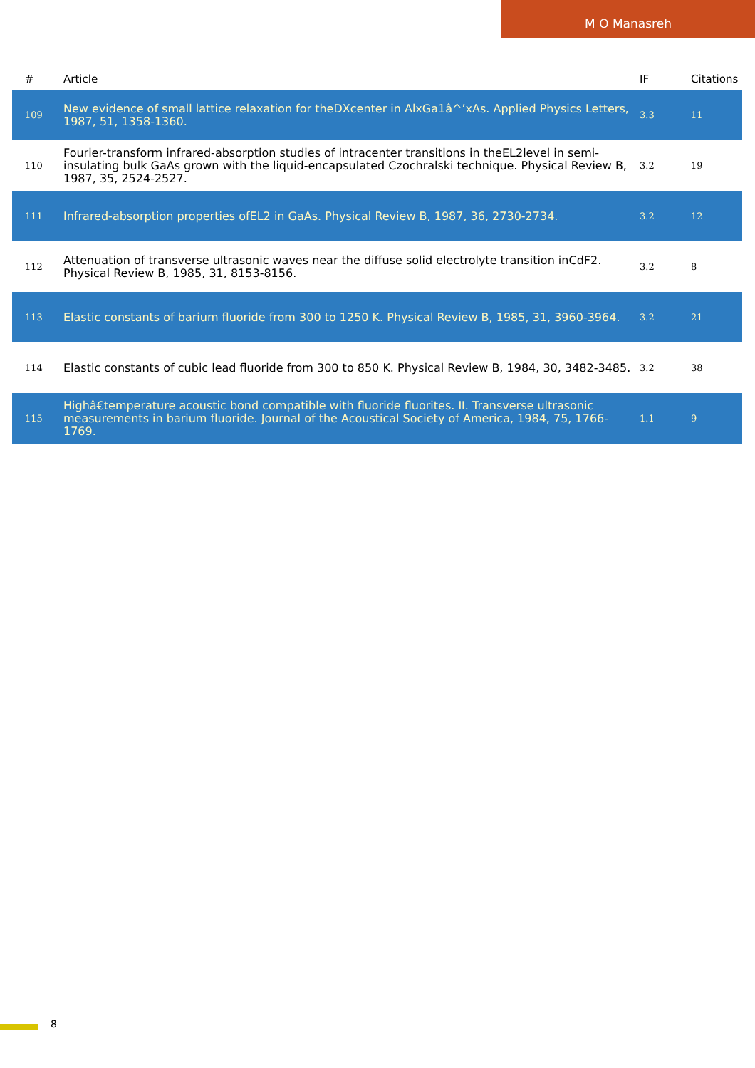M O Manasreh
| # | Article | IF | Citations |
| --- | --- | --- | --- |
| 109 | New evidence of small lattice relaxation for theDXcenter in AlxGa1â^’xAs. Applied Physics Letters, 1987, 51, 1358-1360. | 3.3 | 11 |
| 110 | Fourier-transform infrared-absorption studies of intracenter transitions in theEL2level in semi-insulating bulk GaAs grown with the liquid-encapsulated Czochralski technique. Physical Review B, 1987, 35, 2524-2527. | 3.2 | 19 |
| 111 | Infrared-absorption properties ofEL2 in GaAs. Physical Review B, 1987, 36, 2730-2734. | 3.2 | 12 |
| 112 | Attenuation of transverse ultrasonic waves near the diffuse solid electrolyte transition inCdF2. Physical Review B, 1985, 31, 8153-8156. | 3.2 | 8 |
| 113 | Elastic constants of barium fluoride from 300 to 1250 K. Physical Review B, 1985, 31, 3960-3964. | 3.2 | 21 |
| 114 | Elastic constants of cubic lead fluoride from 300 to 850 K. Physical Review B, 1984, 30, 3482-3485. | 3.2 | 38 |
| 115 | Highâ€temperature acoustic bond compatible with fluoride fluorites. II. Transverse ultrasonic measurements in barium fluoride. Journal of the Acoustical Society of America, 1984, 75, 1766-1769. | 1.1 | 9 |
8